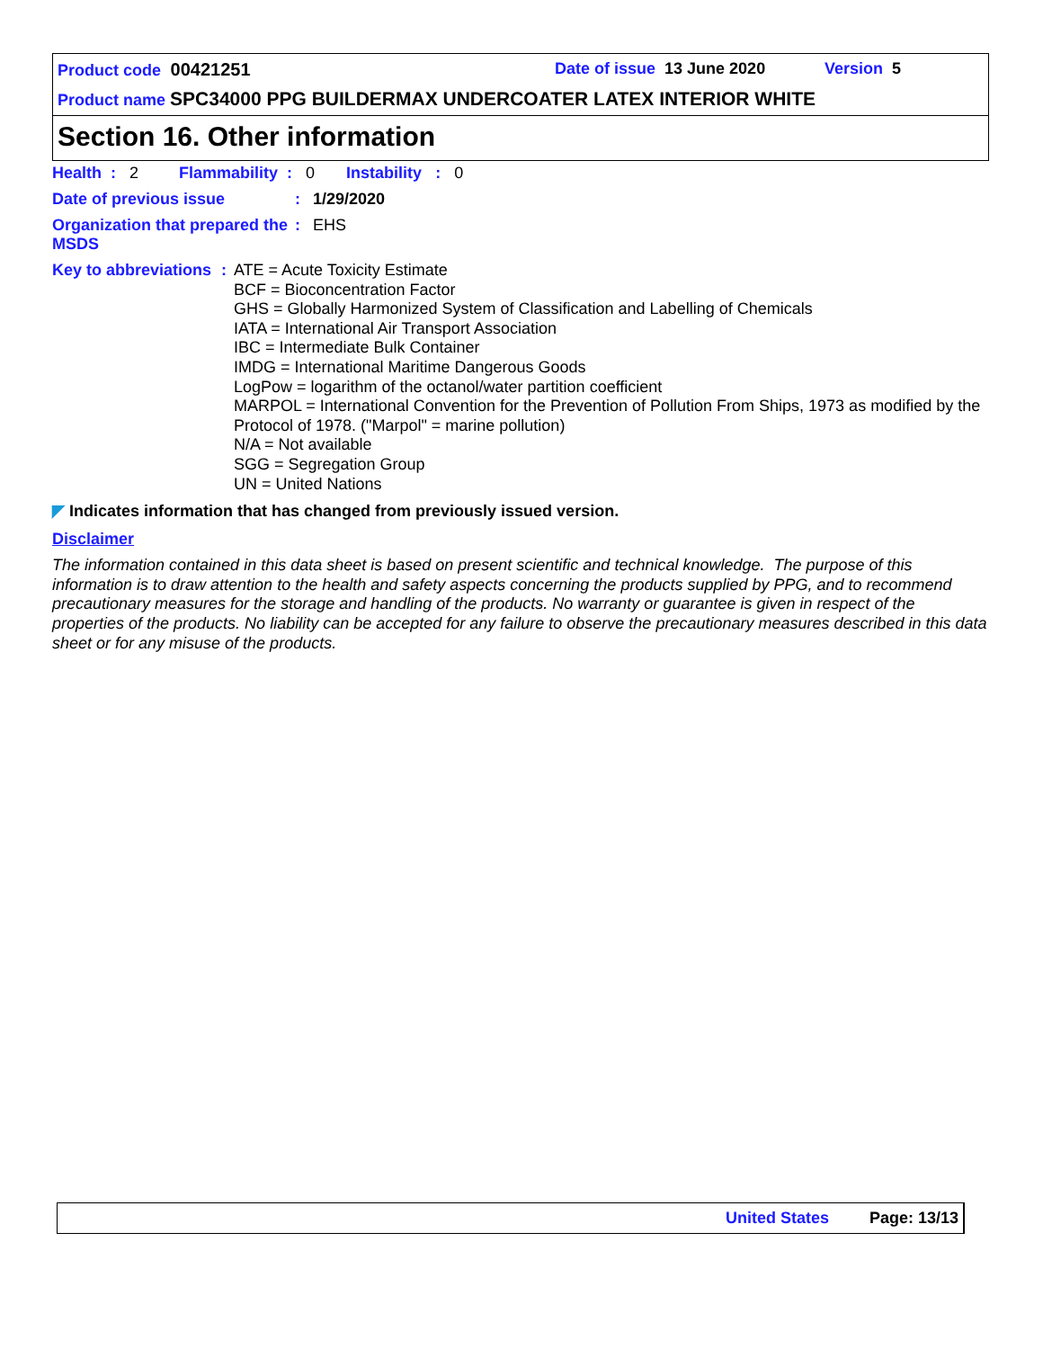Product code 00421251 Date of issue 13 June 2020 Version 5
Product name SPC34000 PPG BUILDERMAX UNDERCOATER LATEX INTERIOR WHITE
Section 16. Other information
Health : 2 Flammability : 0 Instability : 0
Date of previous issue : 1/29/2020
Organization that prepared the MSDS
: EHS
Key to abbreviations : ATE = Acute Toxicity Estimate
BCF = Bioconcentration Factor
GHS = Globally Harmonized System of Classification and Labelling of Chemicals
IATA = International Air Transport Association
IBC = Intermediate Bulk Container
IMDG = International Maritime Dangerous Goods
LogPow = logarithm of the octanol/water partition coefficient
MARPOL = International Convention for the Prevention of Pollution From Ships, 1973 as modified by the Protocol of 1978. ("Marpol" = marine pollution)
N/A = Not available
SGG = Segregation Group
UN = United Nations
◤ Indicates information that has changed from previously issued version.
Disclaimer
The information contained in this data sheet is based on present scientific and technical knowledge. The purpose of this information is to draw attention to the health and safety aspects concerning the products supplied by PPG, and to recommend precautionary measures for the storage and handling of the products. No warranty or guarantee is given in respect of the properties of the products. No liability can be accepted for any failure to observe the precautionary measures described in this data sheet or for any misuse of the products.
United States Page: 13/13